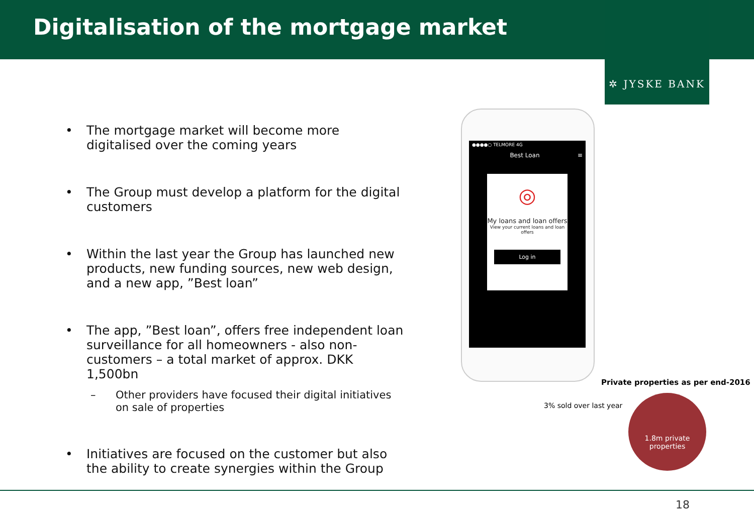Digitalisation of the mortgage market
✲ JYSKE BANK
• The mortgage market will become more digitalised over the coming years
• The Group must develop a platform for the digital customers
• Within the last year the Group has launched new products, new funding sources, new web design, and a new app, ”Best loan”
• The app, ”Best loan”, offers free independent loan surveillance for all homeowners - also non-customers – a total market of approx. DKK 1,500bn
– Other providers have focused their digital initiatives on sale of properties
• Initiatives are focused on the customer but also the ability to create synergies within the Group
●●●●○ TELMORE 4G
Best Loan ≡
◎
My loans and loan offers
View your current loans and loan offers
Log in
Private properties as per end-2016
3% sold over last year
1.8m private
properties
18